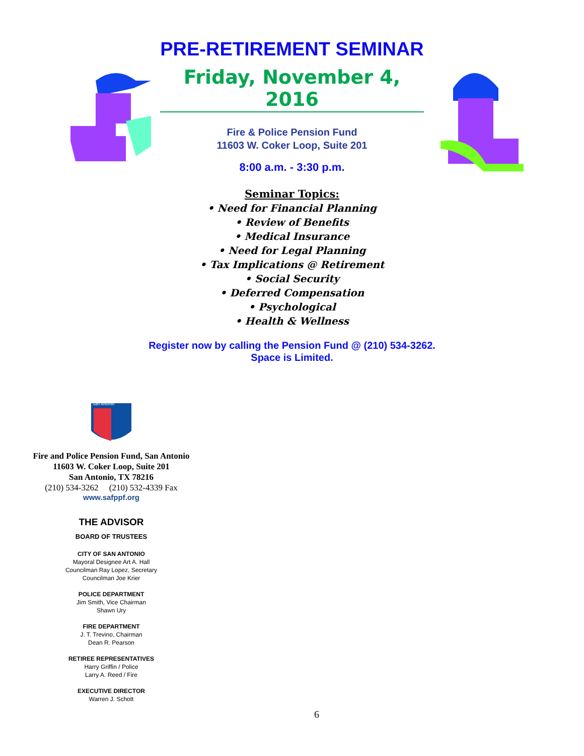PRE-RETIREMENT SEMINAR
Friday, November 4, 2016
Fire & Police Pension Fund
11603 W. Coker Loop, Suite 201
8:00 a.m. - 3:30 p.m.
Seminar Topics:
• Need for Financial Planning
• Review of Benefits
• Medical Insurance
• Need for Legal Planning
• Tax Implications @ Retirement
• Social Security
• Deferred Compensation
• Psychological
• Health & Wellness
Register now by calling the Pension Fund @ (210) 534-3262.
Space is Limited.
San Antonio
Fire and Police Pension Fund, San Antonio
11603 W. Coker Loop, Suite 201
San Antonio, TX 78216
(210) 534-3262 (210) 532-4339 Fax
www.safppf.org
THE ADVISOR
BOARD OF TRUSTEES
CITY OF SAN ANTONIO
Mayoral Designee Art A. Hall
Councilman Ray Lopez, Secretary
Councilman Joe Krier
POLICE DEPARTMENT
Jim Smith, Vice Chairman
Shawn Ury
FIRE DEPARTMENT
J. T. Trevino, Chairman
Dean R. Pearson
RETIREE REPRESENTATIVES
Harry Griffin / Police
Larry A. Reed / Fire
EXECUTIVE DIRECTOR
Warren J. Schott
6